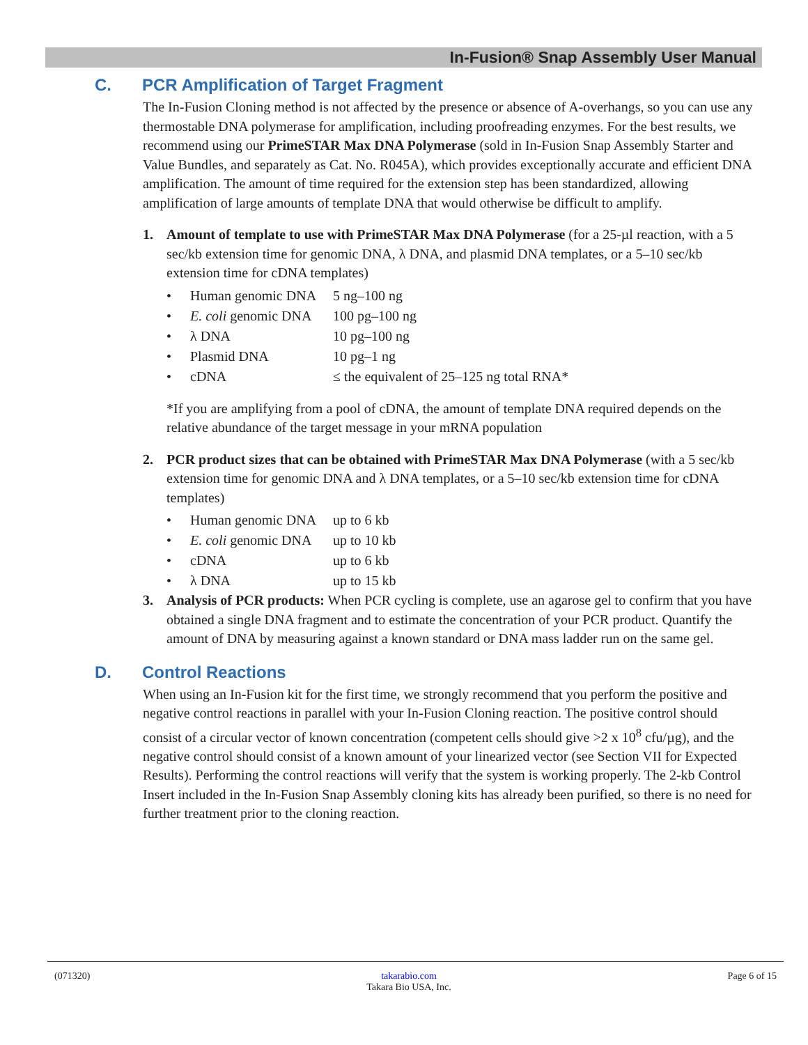In-Fusion® Snap Assembly User Manual
C. PCR Amplification of Target Fragment
The In-Fusion Cloning method is not affected by the presence or absence of A-overhangs, so you can use any thermostable DNA polymerase for amplification, including proofreading enzymes. For the best results, we recommend using our PrimeSTAR Max DNA Polymerase (sold in In-Fusion Snap Assembly Starter and Value Bundles, and separately as Cat. No. R045A), which provides exceptionally accurate and efficient DNA amplification. The amount of time required for the extension step has been standardized, allowing amplification of large amounts of template DNA that would otherwise be difficult to amplify.
1. Amount of template to use with PrimeSTAR Max DNA Polymerase (for a 25-µl reaction, with a 5 sec/kb extension time for genomic DNA, λ DNA, and plasmid DNA templates, or a 5–10 sec/kb extension time for cDNA templates)
• Human genomic DNA 5 ng–100 ng
• E. coli genomic DNA 100 pg–100 ng
• λ DNA 10 pg–100 ng
• Plasmid DNA 10 pg–1 ng
• cDNA ≤ the equivalent of 25–125 ng total RNA*
*If you are amplifying from a pool of cDNA, the amount of template DNA required depends on the relative abundance of the target message in your mRNA population
2. PCR product sizes that can be obtained with PrimeSTAR Max DNA Polymerase (with a 5 sec/kb extension time for genomic DNA and λ DNA templates, or a 5–10 sec/kb extension time for cDNA templates)
• Human genomic DNA up to 6 kb
• E. coli genomic DNA up to 10 kb
• cDNA up to 6 kb
• λ DNA up to 15 kb
3. Analysis of PCR products: When PCR cycling is complete, use an agarose gel to confirm that you have obtained a single DNA fragment and to estimate the concentration of your PCR product. Quantify the amount of DNA by measuring against a known standard or DNA mass ladder run on the same gel.
D. Control Reactions
When using an In-Fusion kit for the first time, we strongly recommend that you perform the positive and negative control reactions in parallel with your In-Fusion Cloning reaction. The positive control should consist of a circular vector of known concentration (competent cells should give >2 x 10<sup>8</sup> cfu/µg), and the negative control should consist of a known amount of your linearized vector (see Section VII for Expected Results). Performing the control reactions will verify that the system is working properly. The 2-kb Control Insert included in the In-Fusion Snap Assembly cloning kits has already been purified, so there is no need for further treatment prior to the cloning reaction.
(071320) takarabio.com
Takara Bio USA, Inc.
Page 6 of 15